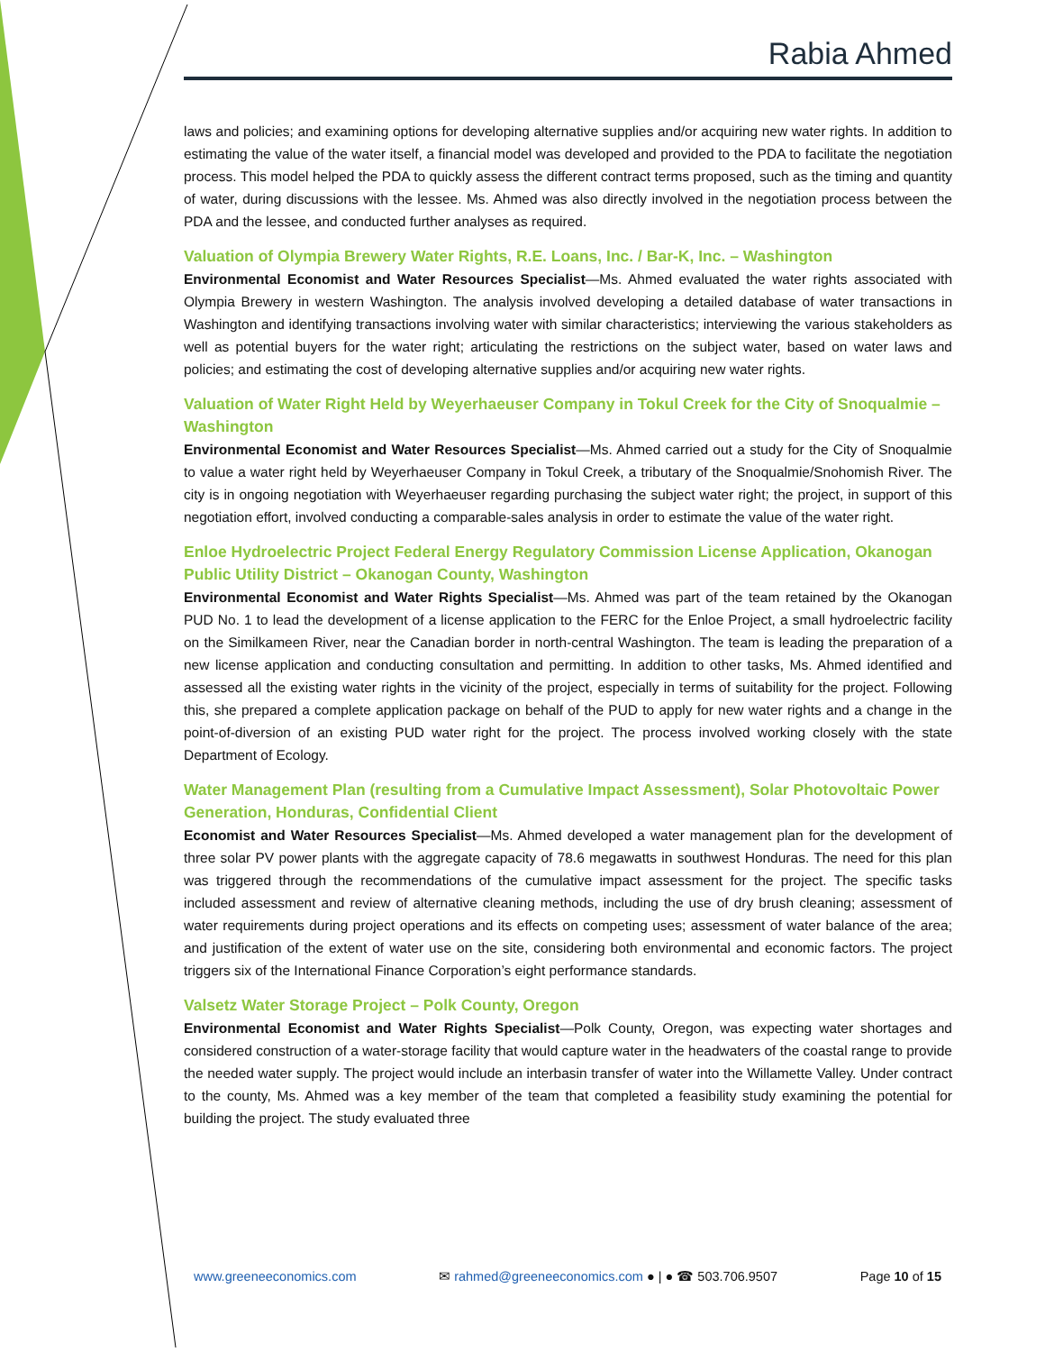Rabia Ahmed
laws and policies; and examining options for developing alternative supplies and/or acquiring new water rights. In addition to estimating the value of the water itself, a financial model was developed and provided to the PDA to facilitate the negotiation process. This model helped the PDA to quickly assess the different contract terms proposed, such as the timing and quantity of water, during discussions with the lessee. Ms. Ahmed was also directly involved in the negotiation process between the PDA and the lessee, and conducted further analyses as required.
Valuation of Olympia Brewery Water Rights, R.E. Loans, Inc. / Bar-K, Inc. – Washington
Environmental Economist and Water Resources Specialist—Ms. Ahmed evaluated the water rights associated with Olympia Brewery in western Washington. The analysis involved developing a detailed database of water transactions in Washington and identifying transactions involving water with similar characteristics; interviewing the various stakeholders as well as potential buyers for the water right; articulating the restrictions on the subject water, based on water laws and policies; and estimating the cost of developing alternative supplies and/or acquiring new water rights.
Valuation of Water Right Held by Weyerhaeuser Company in Tokul Creek for the City of Snoqualmie – Washington
Environmental Economist and Water Resources Specialist—Ms. Ahmed carried out a study for the City of Snoqualmie to value a water right held by Weyerhaeuser Company in Tokul Creek, a tributary of the Snoqualmie/Snohomish River. The city is in ongoing negotiation with Weyerhaeuser regarding purchasing the subject water right; the project, in support of this negotiation effort, involved conducting a comparable-sales analysis in order to estimate the value of the water right.
Enloe Hydroelectric Project Federal Energy Regulatory Commission License Application, Okanogan Public Utility District – Okanogan County, Washington
Environmental Economist and Water Rights Specialist—Ms. Ahmed was part of the team retained by the Okanogan PUD No. 1 to lead the development of a license application to the FERC for the Enloe Project, a small hydroelectric facility on the Similkameen River, near the Canadian border in north-central Washington. The team is leading the preparation of a new license application and conducting consultation and permitting. In addition to other tasks, Ms. Ahmed identified and assessed all the existing water rights in the vicinity of the project, especially in terms of suitability for the project. Following this, she prepared a complete application package on behalf of the PUD to apply for new water rights and a change in the point-of-diversion of an existing PUD water right for the project. The process involved working closely with the state Department of Ecology.
Water Management Plan (resulting from a Cumulative Impact Assessment), Solar Photovoltaic Power Generation, Honduras, Confidential Client
Economist and Water Resources Specialist—Ms. Ahmed developed a water management plan for the development of three solar PV power plants with the aggregate capacity of 78.6 megawatts in southwest Honduras. The need for this plan was triggered through the recommendations of the cumulative impact assessment for the project. The specific tasks included assessment and review of alternative cleaning methods, including the use of dry brush cleaning; assessment of water requirements during project operations and its effects on competing uses; assessment of water balance of the area; and justification of the extent of water use on the site, considering both environmental and economic factors. The project triggers six of the International Finance Corporation’s eight performance standards.
Valsetz Water Storage Project – Polk County, Oregon
Environmental Economist and Water Rights Specialist—Polk County, Oregon, was expecting water shortages and considered construction of a water-storage facility that would capture water in the headwaters of the coastal range to provide the needed water supply. The project would include an interbasin transfer of water into the Willamette Valley. Under contract to the county, Ms. Ahmed was a key member of the team that completed a feasibility study examining the potential for building the project. The study evaluated three
www.greeneeconomics.com ✉ rahmed@greeneeconomics.com ● | ● ☎ 503.706.9507 Page 10 of 15